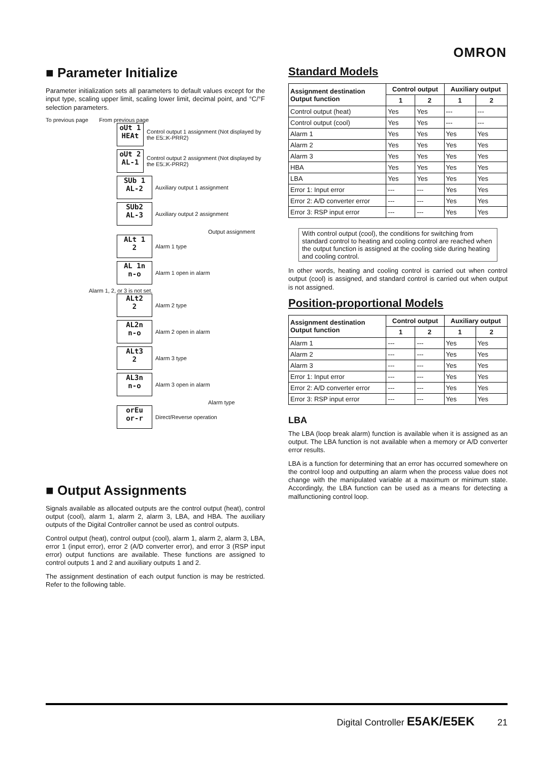OMRON
■ Parameter Initialize
Parameter initialization sets all parameters to default values except for the input type, scaling upper limit, scaling lower limit, decimal point, and °C/°F selection parameters.
To previous page From previous page
oUt 1
HEAt
Control output 1 assignment (Not displayed by the E5□K-PRR2)
oUt 2
AL-1
Control output 2 assignment (Not displayed by the E5□K-PRR2)
SUb 1
AL-2
Auxiliary output 1 assignment
SUb2
AL-3
Auxiliary output 2 assignment
Output assignment
ALt 1
2
Alarm 1 type
AL 1n
n-o
Alarm 1 open in alarm
Alarm 1, 2, or 3 is not set.
ALt2
2
Alarm 2 type
AL2n
n-o
Alarm 2 open in alarm
ALt3
2
Alarm 3 type
AL3n
n-o
Alarm 3 open in alarm
Alarm type
orEu
or-r
Direct/Reverse operation
■ Output Assignments
Signals available as allocated outputs are the control output (heat), control output (cool), alarm 1, alarm 2, alarm 3, LBA, and HBA. The auxiliary outputs of the Digital Controller cannot be used as control outputs.
Control output (heat), control output (cool), alarm 1, alarm 2, alarm 3, LBA, error 1 (input error), error 2 (A/D converter error), and error 3 (RSP input error) output functions are available. These functions are assigned to control outputs 1 and 2 and auxiliary outputs 1 and 2.
The assignment destination of each output function is may be restricted. Refer to the following table.
Standard Models
| Assignment destination Output function | Control output | | Auxiliary output | |
| --- | --- | --- | --- | --- |
| | 1 | 2 | 1 | 2 |
| Control output (heat) | Yes | Yes | --- | --- |
| Control output (cool) | Yes | Yes | --- | --- |
| Alarm 1 | Yes | Yes | Yes | Yes |
| Alarm 2 | Yes | Yes | Yes | Yes |
| Alarm 3 | Yes | Yes | Yes | Yes |
| HBA | Yes | Yes | Yes | Yes |
| LBA | Yes | Yes | Yes | Yes |
| Error 1: Input error | --- | --- | Yes | Yes |
| Error 2: A/D converter error | --- | --- | Yes | Yes |
| Error 3: RSP input error | --- | --- | Yes | Yes |
With control output (cool), the conditions for switching from standard control to heating and cooling control are reached when the output function is assigned at the cooling side during heating and cooling control.
In other words, heating and cooling control is carried out when control output (cool) is assigned, and standard control is carried out when output is not assigned.
Position-proportional Models
| Assignment destination Output function | Control output | | Auxiliary output | |
| --- | --- | --- | --- | --- |
| | 1 | 2 | 1 | 2 |
| Alarm 1 | --- | --- | Yes | Yes |
| Alarm 2 | --- | --- | Yes | Yes |
| Alarm 3 | --- | --- | Yes | Yes |
| Error 1: Input error | --- | --- | Yes | Yes |
| Error 2: A/D converter error | --- | --- | Yes | Yes |
| Error 3: RSP input error | --- | --- | Yes | Yes |
LBA
The LBA (loop break alarm) function is available when it is assigned as an output. The LBA function is not available when a memory or A/D converter error results.
LBA is a function for determining that an error has occurred somewhere on the control loop and outputting an alarm when the process value does not change with the manipulated variable at a maximum or minimum state. Accordingly, the LBA function can be used as a means for detecting a malfunctioning control loop.
Digital Controller E5AK/E5EK 21